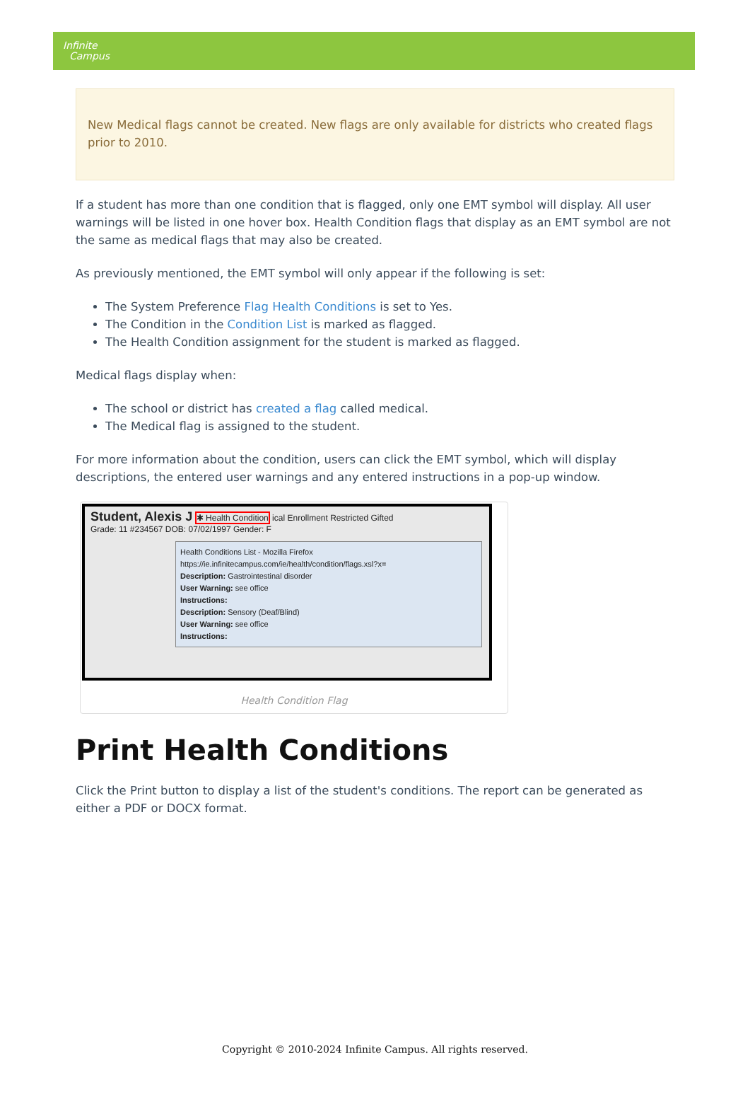Infinite
Campus
New Medical flags cannot be created. New flags are only available for districts who created flags prior to 2010.
If a student has more than one condition that is flagged, only one EMT symbol will display. All user warnings will be listed in one hover box. Health Condition flags that display as an EMT symbol are not the same as medical flags that may also be created.
As previously mentioned, the EMT symbol will only appear if the following is set:
The System Preference Flag Health Conditions is set to Yes.
The Condition in the Condition List is marked as flagged.
The Health Condition assignment for the student is marked as flagged.
Medical flags display when:
The school or district has created a flag called medical.
The Medical flag is assigned to the student.
For more information about the condition, users can click the EMT symbol, which will display descriptions, the entered user warnings and any entered instructions in a pop-up window.
Student, Alexis J ✱ Health Condition ical Enrollment Restricted Gifted
Grade: 11 #234567 DOB: 07/02/1997 Gender: F
Health Conditions List - Mozilla Firefox
https://ie.infinitecampus.com/ie/health/condition/flags.xsl?x=
Description: Gastrointestinal disorder
User Warning: see office
Instructions:
Description: Sensory (Deaf/Blind)
User Warning: see office
Instructions:
Health Condition Flag
Print Health Conditions
Click the Print button to display a list of the student's conditions. The report can be generated as either a PDF or DOCX format.
Copyright © 2010-2024 Infinite Campus. All rights reserved.